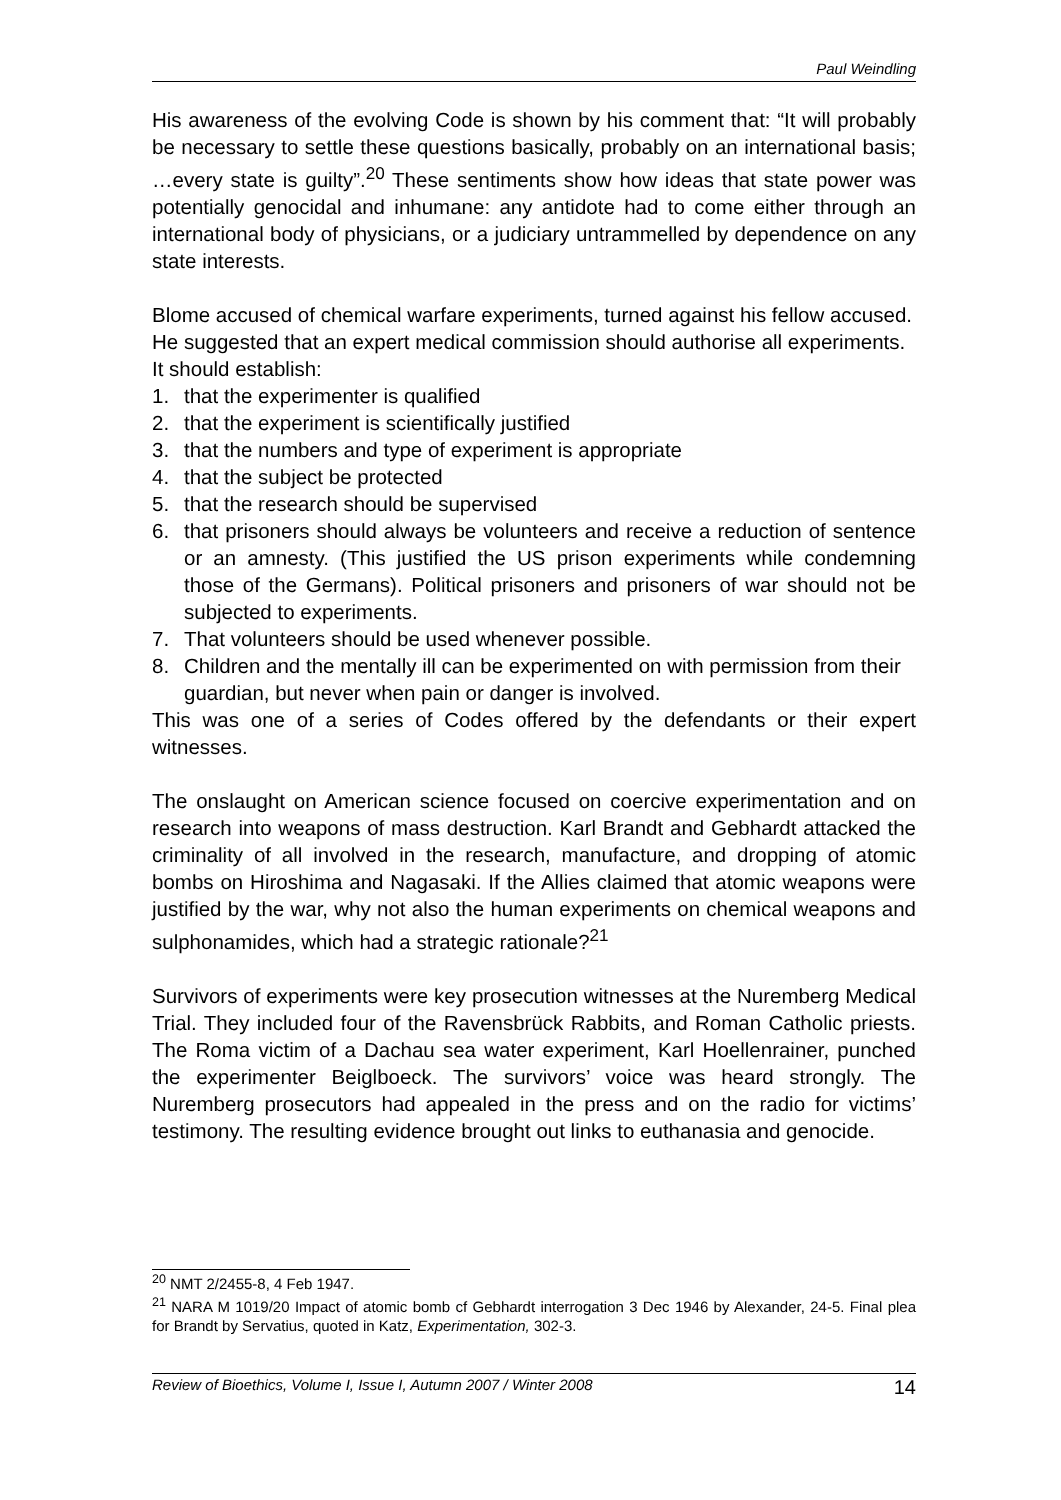Paul Weindling
His awareness of the evolving Code is shown by his comment that: “It will probably be necessary to settle these questions basically, probably on an international basis; …every state is guilty”.<sup>20</sup> These sentiments show how ideas that state power was potentially genocidal and inhumane: any antidote had to come either through an international body of physicians, or a judiciary untrammelled by dependence on any state interests.
Blome accused of chemical warfare experiments, turned against his fellow accused. He suggested that an expert medical commission should authorise all experiments. It should establish:
1. that the experimenter is qualified
2. that the experiment is scientifically justified
3. that the numbers and type of experiment is appropriate
4. that the subject be protected
5. that the research should be supervised
6. that prisoners should always be volunteers and receive a reduction of sentence or an amnesty. (This justified the US prison experiments while condemning those of the Germans). Political prisoners and prisoners of war should not be subjected to experiments.
7. That volunteers should be used whenever possible.
8. Children and the mentally ill can be experimented on with permission from their guardian, but never when pain or danger is involved.
This was one of a series of Codes offered by the defendants or their expert witnesses.
The onslaught on American science focused on coercive experimentation and on research into weapons of mass destruction. Karl Brandt and Gebhardt attacked the criminality of all involved in the research, manufacture, and dropping of atomic bombs on Hiroshima and Nagasaki. If the Allies claimed that atomic weapons were justified by the war, why not also the human experiments on chemical weapons and sulphonamides, which had a strategic rationale?<sup>21</sup>
Survivors of experiments were key prosecution witnesses at the Nuremberg Medical Trial. They included four of the Ravensbrück Rabbits, and Roman Catholic priests. The Roma victim of a Dachau sea water experiment, Karl Hoellenrainer, punched the experimenter Beiglboeck. The survivors’ voice was heard strongly. The Nuremberg prosecutors had appealed in the press and on the radio for victims’ testimony. The resulting evidence brought out links to euthanasia and genocide.
<sup>20</sup> NMT 2/2455-8, 4 Feb 1947.
<sup>21</sup> NARA M 1019/20 Impact of atomic bomb cf Gebhardt interrogation 3 Dec 1946 by Alexander, 24-5. Final plea for Brandt by Servatius, quoted in Katz, Experimentation, 302-3.
Review of Bioethics, Volume I, Issue I, Autumn 2007 / Winter 2008 14